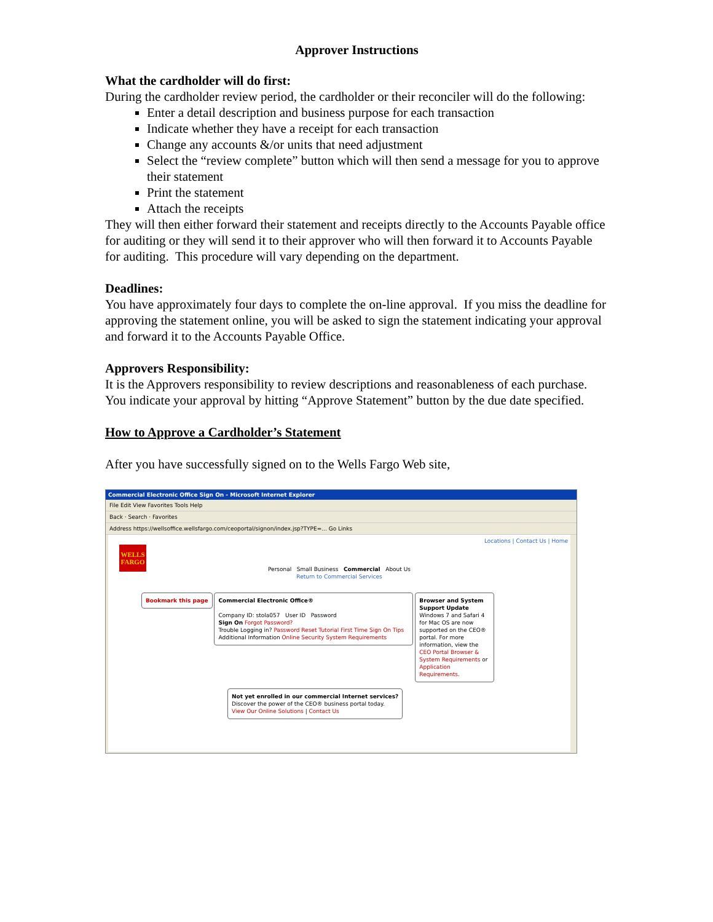Approver Instructions
What the cardholder will do first:
During the cardholder review period, the cardholder or their reconciler will do the following:
Enter a detail description and business purpose for each transaction
Indicate whether they have a receipt for each transaction
Change any accounts &/or units that need adjustment
Select the “review complete” button which will then send a message for you to approve their statement
Print the statement
Attach the receipts
They will then either forward their statement and receipts directly to the Accounts Payable office for auditing or they will send it to their approver who will then forward it to Accounts Payable for auditing. This procedure will vary depending on the department.
Deadlines:
You have approximately four days to complete the on-line approval. If you miss the deadline for approving the statement online, you will be asked to sign the statement indicating your approval and forward it to the Accounts Payable Office.
Approvers Responsibility:
It is the Approvers responsibility to review descriptions and reasonableness of each purchase. You indicate your approval by hitting “Approve Statement” button by the due date specified.
How to Approve a Cardholder’s Statement
After you have successfully signed on to the Wells Fargo Web site,
Commercial Electronic Office Sign On - Microsoft Internet Explorer
File Edit View Favorites Tools Help
Back · Search · Favorites
Address https://wellsoffice.wellsfargo.com/ceoportal/signon/index.jsp?TYPE=... Go Links
Locations | Contact Us | Home
WELLS FARGO
Personal Small Business Commercial About Us
Return to Commercial Services
Bookmark this page Commercial Electronic Office®
Company ID: stola057 User ID Password
Sign On Forgot Password?
Trouble Logging in? Password Reset Tutorial First Time Sign On Tips
Additional Information Online Security System Requirements Browser and System Support Update
Windows 7 and Safari 4 for Mac OS are now supported on the CEO® portal. For more information, view the CEO Portal Browser & System Requirements or Application Requirements.
Not yet enrolled in our commercial Internet services?
Discover the power of the CEO® business portal today.
View Our Online Solutions | Contact Us